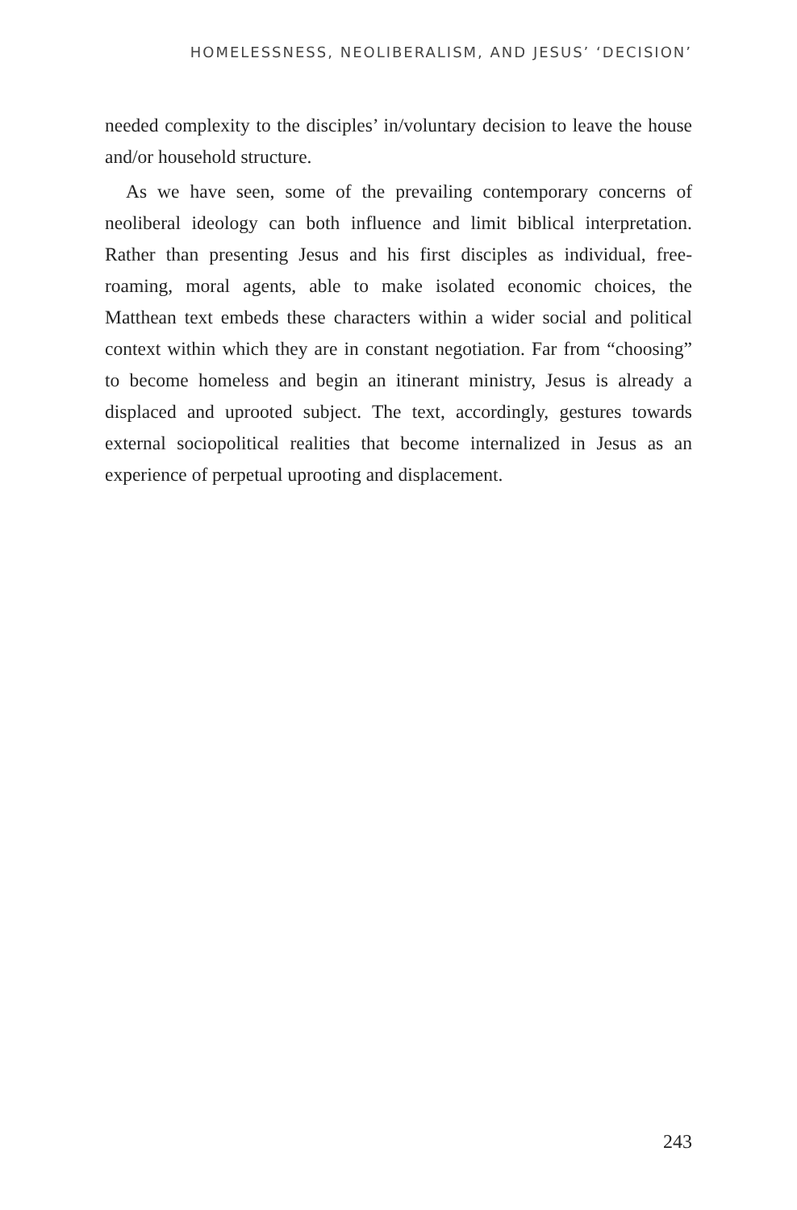HOMELESSNESS, NEOLIBERALISM, AND JESUS’ ‘DECISION’
needed complexity to the disciples’ in/voluntary decision to leave the house and/or household structure.
As we have seen, some of the prevailing contemporary concerns of neoliberal ideology can both influence and limit biblical interpretation. Rather than presenting Jesus and his first disciples as individual, free-roaming, moral agents, able to make isolated economic choices, the Matthean text embeds these characters within a wider social and political context within which they are in constant negotiation. Far from “choosing” to become homeless and begin an itinerant ministry, Jesus is already a displaced and uprooted subject. The text, accordingly, gestures towards external sociopolitical realities that become internalized in Jesus as an experience of perpetual uprooting and displacement.
243